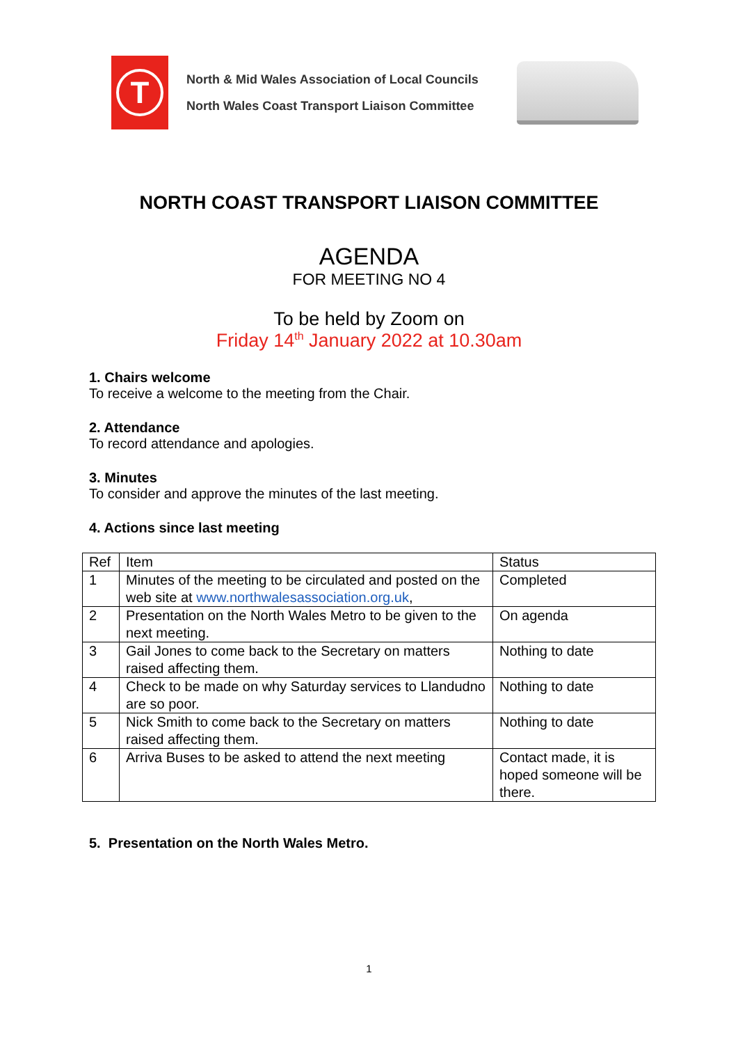T
North & Mid Wales Association of Local Councils
North Wales Coast Transport Liaison Committee
NORTH COAST TRANSPORT LIAISON COMMITTEE
AGENDA
FOR MEETING NO 4
To be held by Zoom on
Friday 14<sup>th</sup> January 2022 at 10.30am
1. Chairs welcome
To receive a welcome to the meeting from the Chair.
2. Attendance
To record attendance and apologies.
3. Minutes
To consider and approve the minutes of the last meeting.
4. Actions since last meeting
| Ref | Item | Status |
| --- | --- | --- |
| 1 | Minutes of the meeting to be circulated and posted on the web site at www.northwalesassociation.org.uk , | Completed |
| 2 | Presentation on the North Wales Metro to be given to the next meeting. | On agenda |
| 3 | Gail Jones to come back to the Secretary on matters raised affecting them. | Nothing to date |
| 4 | Check to be made on why Saturday services to Llandudno are so poor. | Nothing to date |
| 5 | Nick Smith to come back to the Secretary on matters raised affecting them. | Nothing to date |
| 6 | Arriva Buses to be asked to attend the next meeting | Contact made, it is hoped someone will be there. |
5. Presentation on the North Wales Metro.
1